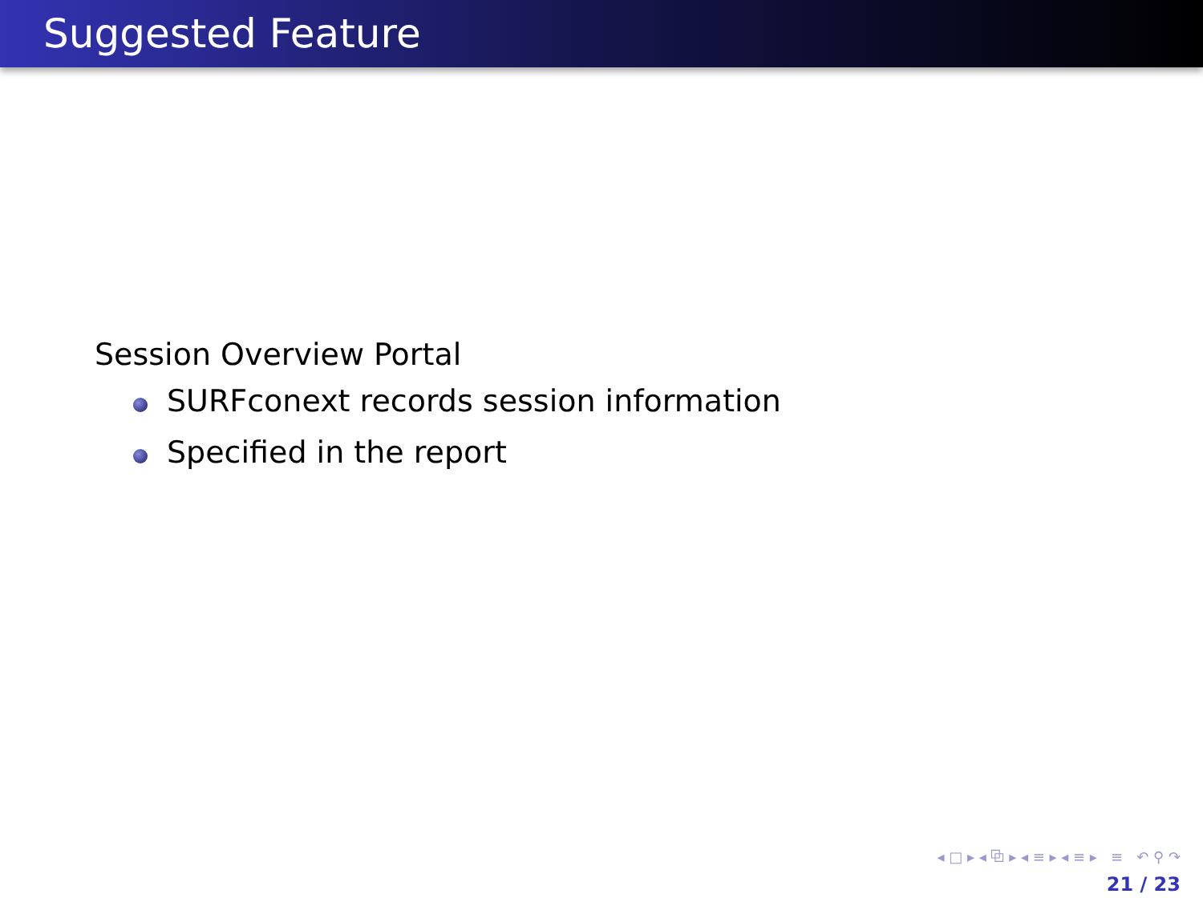Suggested Feature
Session Overview Portal
SURFconext records session information
Specified in the report
◂ □ ▸ ◂ ⧉ ▸ ◂ ≡ ▸ ◂ ≡ ▸ ≡ ↶ ⚲ ↷
21 / 23